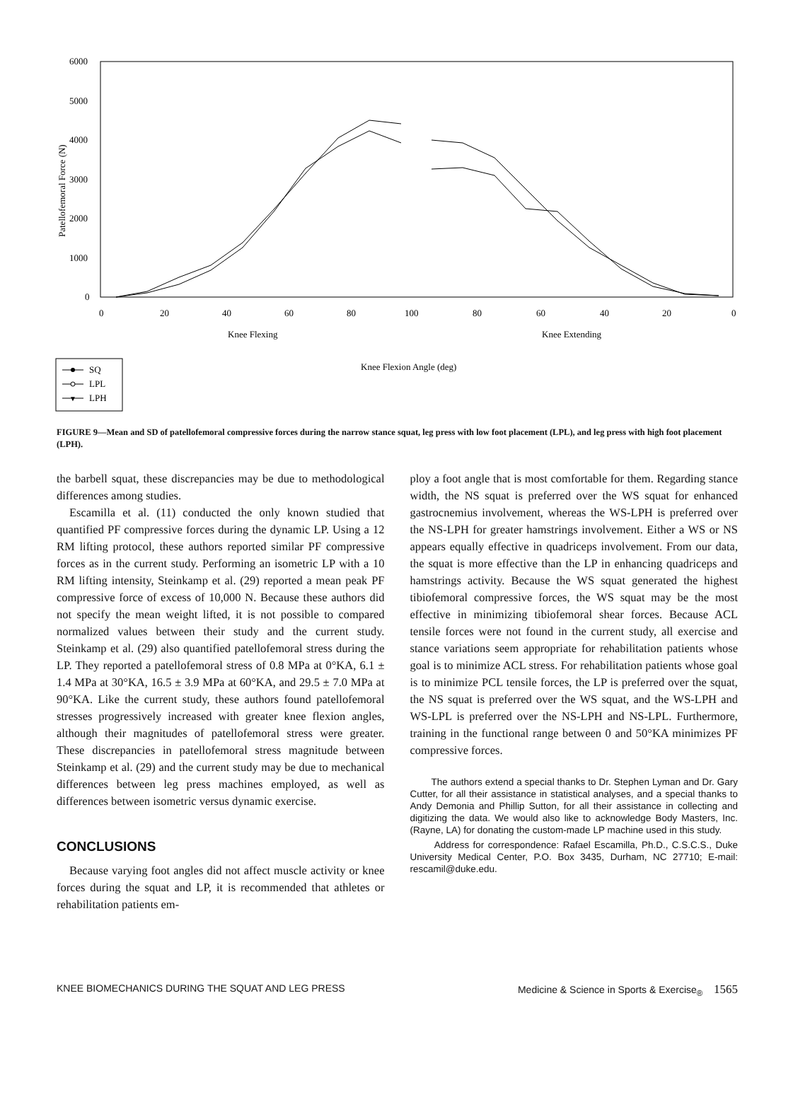6000
5000
4000
3000
2000
1000
0
Patellofemoral Force (N)
0
20
40
60
80
100
80
60
40
20
0
Knee Flexing
Knee Extending
Knee Flexion Angle (deg)
SQ
LPL
▼
LPH
FIGURE 9—Mean and SD of patellofemoral compressive forces during the narrow stance squat, leg press with low foot placement (LPL), and leg press with high foot placement (LPH).
the barbell squat, these discrepancies may be due to methodological differences among studies.
Escamilla et al. (11) conducted the only known studied that quantified PF compressive forces during the dynamic LP. Using a 12 RM lifting protocol, these authors reported similar PF compressive forces as in the current study. Performing an isometric LP with a 10 RM lifting intensity, Steinkamp et al. (29) reported a mean peak PF compressive force of excess of 10,000 N. Because these authors did not specify the mean weight lifted, it is not possible to compared normalized values between their study and the current study. Steinkamp et al. (29) also quantified patellofemoral stress during the LP. They reported a patellofemoral stress of 0.8 MPa at 0°KA, 6.1 ± 1.4 MPa at 30°KA, 16.5 ± 3.9 MPa at 60°KA, and 29.5 ± 7.0 MPa at 90°KA. Like the current study, these authors found patellofemoral stresses progressively increased with greater knee flexion angles, although their magnitudes of patellofemoral stress were greater. These discrepancies in patellofemoral stress magnitude between Steinkamp et al. (29) and the current study may be due to mechanical differences between leg press machines employed, as well as differences between isometric versus dynamic exercise.
CONCLUSIONS
Because varying foot angles did not affect muscle activity or knee forces during the squat and LP, it is recommended that athletes or rehabilitation patients em-
ploy a foot angle that is most comfortable for them. Regarding stance width, the NS squat is preferred over the WS squat for enhanced gastrocnemius involvement, whereas the WS-LPH is preferred over the NS-LPH for greater hamstrings involvement. Either a WS or NS appears equally effective in quadriceps involvement. From our data, the squat is more effective than the LP in enhancing quadriceps and hamstrings activity. Because the WS squat generated the highest tibiofemoral compressive forces, the WS squat may be the most effective in minimizing tibiofemoral shear forces. Because ACL tensile forces were not found in the current study, all exercise and stance variations seem appropriate for rehabilitation patients whose goal is to minimize ACL stress. For rehabilitation patients whose goal is to minimize PCL tensile forces, the LP is preferred over the squat, the NS squat is preferred over the WS squat, and the WS-LPH and WS-LPL is preferred over the NS-LPH and NS-LPL. Furthermore, training in the functional range between 0 and 50°KA minimizes PF compressive forces.
The authors extend a special thanks to Dr. Stephen Lyman and Dr. Gary Cutter, for all their assistance in statistical analyses, and a special thanks to Andy Demonia and Phillip Sutton, for all their assistance in collecting and digitizing the data. We would also like to acknowledge Body Masters, Inc. (Rayne, LA) for donating the custom-made LP machine used in this study.
Address for correspondence: Rafael Escamilla, Ph.D., C.S.C.S., Duke University Medical Center, P.O. Box 3435, Durham, NC 27710; E-mail: rescamil@duke.edu.
KNEE BIOMECHANICS DURING THE SQUAT AND LEG PRESS Medicine & Science in Sports & Exercise<sub>®</sub> 1565